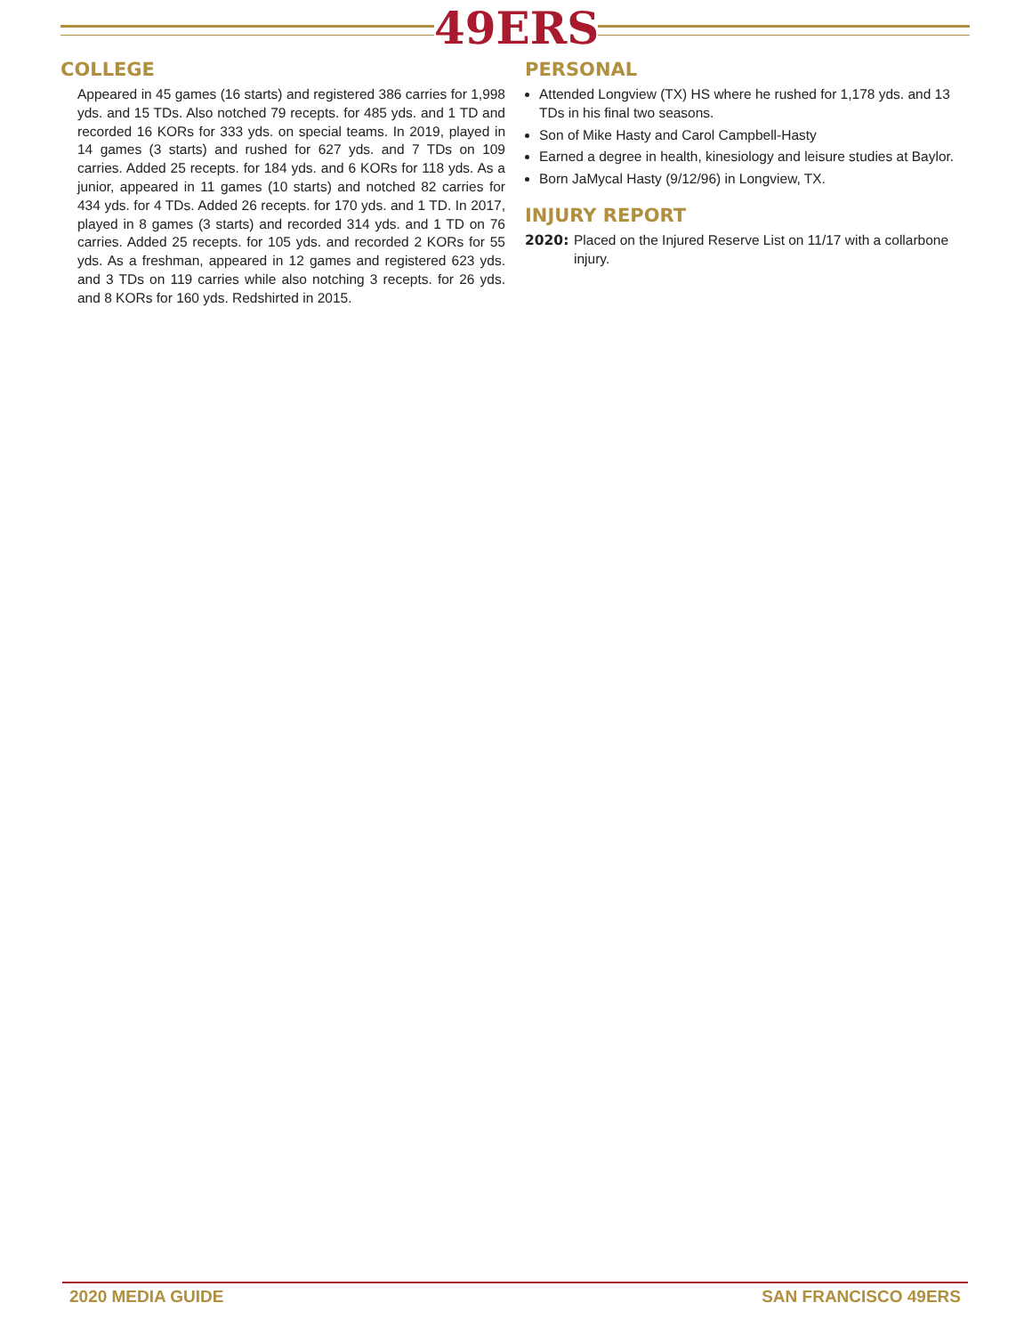49ERS
COLLEGE
Appeared in 45 games (16 starts) and registered 386 carries for 1,998 yds. and 15 TDs. Also notched 79 recepts. for 485 yds. and 1 TD and recorded 16 KORs for 333 yds. on special teams. In 2019, played in 14 games (3 starts) and rushed for 627 yds. and 7 TDs on 109 carries. Added 25 recepts. for 184 yds. and 6 KORs for 118 yds. As a junior, appeared in 11 games (10 starts) and notched 82 carries for 434 yds. for 4 TDs. Added 26 recepts. for 170 yds. and 1 TD. In 2017, played in 8 games (3 starts) and recorded 314 yds. and 1 TD on 76 carries. Added 25 recepts. for 105 yds. and recorded 2 KORs for 55 yds. As a freshman, appeared in 12 games and registered 623 yds. and 3 TDs on 119 carries while also notching 3 recepts. for 26 yds. and 8 KORs for 160 yds. Redshirted in 2015.
PERSONAL
Attended Longview (TX) HS where he rushed for 1,178 yds. and 13 TDs in his final two seasons.
Son of Mike Hasty and Carol Campbell-Hasty
Earned a degree in health, kinesiology and leisure studies at Baylor.
Born JaMycal Hasty (9/12/96) in Longview, TX.
INJURY REPORT
2020: Placed on the Injured Reserve List on 11/17 with a collarbone injury.
2020 MEDIA GUIDE SAN FRANCISCO 49ERS